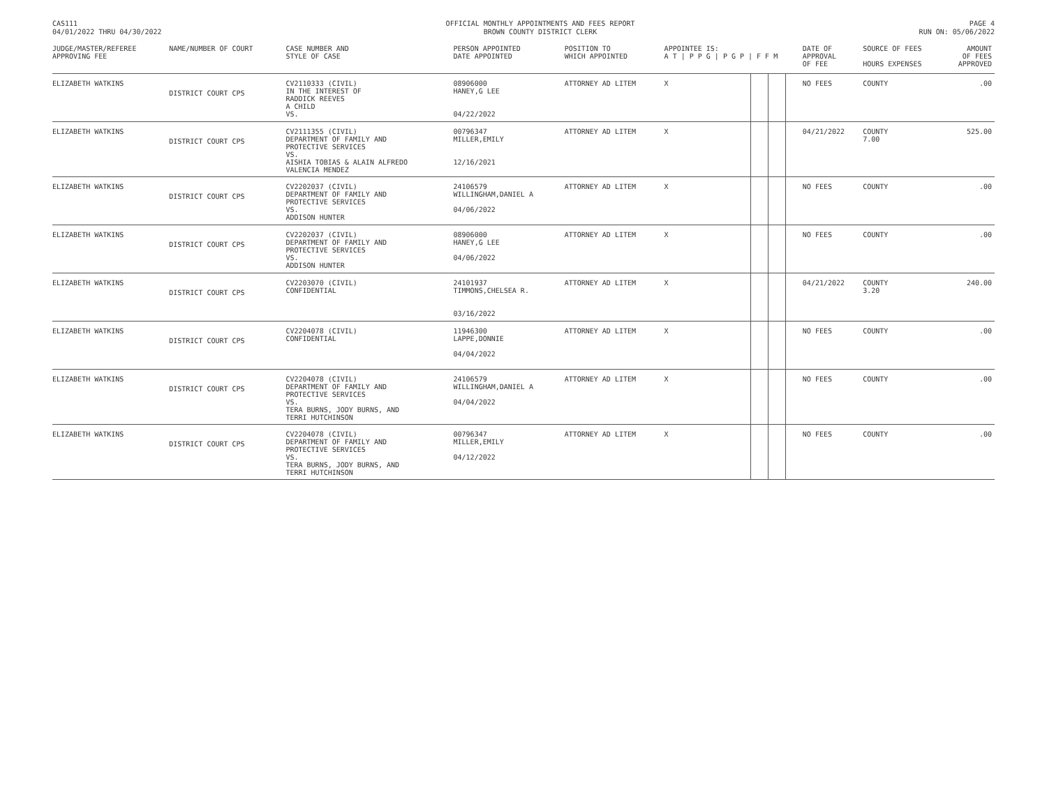CAS111
04/01/2022 THRU 04/30/2022
OFFICIAL MONTHLY APPOINTMENTS AND FEES REPORT
BROWN COUNTY DISTRICT CLERK
PAGE 4
RUN ON: 05/06/2022
| JUDGE/MASTER/REFEREE APPROVING FEE | NAME/NUMBER OF COURT | CASE NUMBER AND STYLE OF CASE | PERSON APPOINTED DATE APPOINTED | POSITION TO WHICH APPOINTED | APPOINTEE IS: A T / P P G / P G P / F F M | | | | DATE OF APPROVAL OF FEE | SOURCE OF FEES HOURS EXPENSES | AMOUNT OF FEES APPROVED |
| --- | --- | --- | --- | --- | --- | --- | --- | --- | --- | --- | --- |
| ELIZABETH WATKINS | DISTRICT COURT CPS | CV2110333 (CIVIL) IN THE INTEREST OF RADDICK REEVES A CHILD VS. | 08906000 HANEY,G LEE 04/22/2022 | ATTORNEY AD LITEM | X | | | | NO FEES | COUNTY | .00 |
| ELIZABETH WATKINS | DISTRICT COURT CPS | CV2111355 (CIVIL) DEPARTMENT OF FAMILY AND PROTECTIVE SERVICES VS. AISHIA TOBIAS & ALAIN ALFREDO VALENCIA MENDEZ | 00796347 MILLER,EMILY 12/16/2021 | ATTORNEY AD LITEM | X | | | | 04/21/2022 | COUNTY 7.00 | 525.00 |
| ELIZABETH WATKINS | DISTRICT COURT CPS | CV2202037 (CIVIL) DEPARTMENT OF FAMILY AND PROTECTIVE SERVICES VS. ADDISON HUNTER | 24106579 WILLINGHAM,DANIEL A 04/06/2022 | ATTORNEY AD LITEM | X | | | | NO FEES | COUNTY | .00 |
| ELIZABETH WATKINS | DISTRICT COURT CPS | CV2202037 (CIVIL) DEPARTMENT OF FAMILY AND PROTECTIVE SERVICES VS. ADDISON HUNTER | 08906000 HANEY,G LEE 04/06/2022 | ATTORNEY AD LITEM | X | | | | NO FEES | COUNTY | .00 |
| ELIZABETH WATKINS | DISTRICT COURT CPS | CV2203070 (CIVIL) CONFIDENTIAL | 24101937 TIMMONS,CHELSEA R. 03/16/2022 | ATTORNEY AD LITEM | X | | | | 04/21/2022 | COUNTY 3.20 | 240.00 |
| ELIZABETH WATKINS | DISTRICT COURT CPS | CV2204078 (CIVIL) CONFIDENTIAL | 11946300 LAPPE,DONNIE 04/04/2022 | ATTORNEY AD LITEM | X | | | | NO FEES | COUNTY | .00 |
| ELIZABETH WATKINS | DISTRICT COURT CPS | CV2204078 (CIVIL) DEPARTMENT OF FAMILY AND PROTECTIVE SERVICES VS. TERA BURNS, JODY BURNS, AND TERRI HUTCHINSON | 24106579 WILLINGHAM,DANIEL A 04/04/2022 | ATTORNEY AD LITEM | X | | | | NO FEES | COUNTY | .00 |
| ELIZABETH WATKINS | DISTRICT COURT CPS | CV2204078 (CIVIL) DEPARTMENT OF FAMILY AND PROTECTIVE SERVICES VS. TERA BURNS, JODY BURNS, AND TERRI HUTCHINSON | 00796347 MILLER,EMILY 04/12/2022 | ATTORNEY AD LITEM | X | | | | NO FEES | COUNTY | .00 |